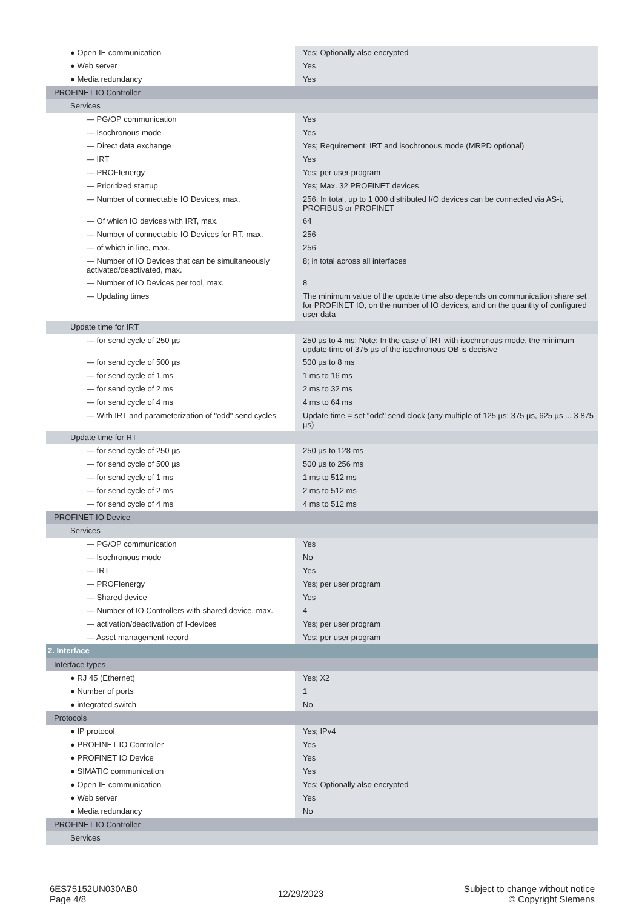| ● Open IE communication | Yes; Optionally also encrypted |
| ● Web server | Yes |
| ● Media redundancy | Yes |
| PROFINET IO Controller | |
| Services | |
| — PG/OP communication | Yes |
| — Isochronous mode | Yes |
| — Direct data exchange | Yes; Requirement: IRT and isochronous mode (MRPD optional) |
| — IRT | Yes |
| — PROFIenergy | Yes; per user program |
| — Prioritized startup | Yes; Max. 32 PROFINET devices |
| — Number of connectable IO Devices, max. | 256; In total, up to 1 000 distributed I/O devices can be connected via AS-i, PROFIBUS or PROFINET |
| — Of which IO devices with IRT, max. | 64 |
| — Number of connectable IO Devices for RT, max. | 256 |
| — of which in line, max. | 256 |
| — Number of IO Devices that can be simultaneously activated/deactivated, max. | 8; in total across all interfaces |
| — Number of IO Devices per tool, max. | 8 |
| — Updating times | The minimum value of the update time also depends on communication share set for PROFINET IO, on the number of IO devices, and on the quantity of configured user data |
| Update time for IRT | |
| — for send cycle of 250 µs | 250 µs to 4 ms; Note: In the case of IRT with isochronous mode, the minimum update time of 375 µs of the isochronous OB is decisive |
| — for send cycle of 500 µs | 500 µs to 8 ms |
| — for send cycle of 1 ms | 1 ms to 16 ms |
| — for send cycle of 2 ms | 2 ms to 32 ms |
| — for send cycle of 4 ms | 4 ms to 64 ms |
| — With IRT and parameterization of "odd" send cycles | Update time = set "odd" send clock (any multiple of 125 µs: 375 µs, 625 µs ... 3 875 µs) |
| Update time for RT | |
| — for send cycle of 250 µs | 250 µs to 128 ms |
| — for send cycle of 500 µs | 500 µs to 256 ms |
| — for send cycle of 1 ms | 1 ms to 512 ms |
| — for send cycle of 2 ms | 2 ms to 512 ms |
| — for send cycle of 4 ms | 4 ms to 512 ms |
| PROFINET IO Device | |
| Services | |
| — PG/OP communication | Yes |
| — Isochronous mode | No |
| — IRT | Yes |
| — PROFIenergy | Yes; per user program |
| — Shared device | Yes |
| — Number of IO Controllers with shared device, max. | 4 |
| — activation/deactivation of I-devices | Yes; per user program |
| — Asset management record | Yes; per user program |
| 2. Interface | |
| Interface types | |
| ● RJ 45 (Ethernet) | Yes; X2 |
| ● Number of ports | 1 |
| ● integrated switch | No |
| Protocols | |
| ● IP protocol | Yes; IPv4 |
| ● PROFINET IO Controller | Yes |
| ● PROFINET IO Device | Yes |
| ● SIMATIC communication | Yes |
| ● Open IE communication | Yes; Optionally also encrypted |
| ● Web server | Yes |
| ● Media redundancy | No |
| PROFINET IO Controller | |
| Services | |
6ES75152UN030AB0
Page 4/8
12/29/2023
Subject to change without notice
© Copyright Siemens